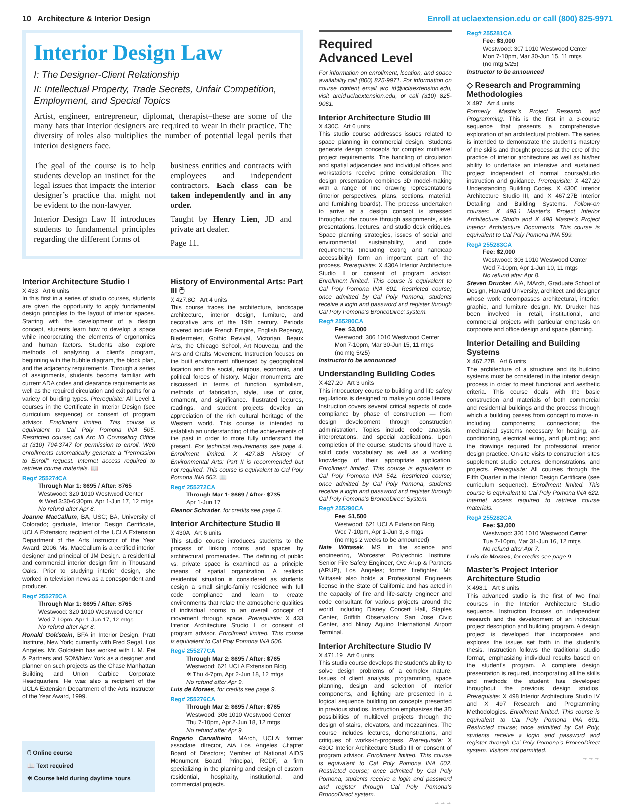10 Architecture & Interior Design Enroll at uclaextension.edu or call (800) 825-9971
Interior Design Law
I: The Designer-Client Relationship
II: Intellectual Property, Trade Secrets, Unfair Competition, Employment, and Special Topics
Artist, engineer, entrepreneur, diplomat, therapist–these are some of the many hats that interior designers are required to wear in their practice. The diversity of roles also multiplies the number of potential legal perils that interior designers face.
The goal of the course is to help students develop an instinct for the legal issues that impacts the interior designer’s practice that might not be evident to the non-lawyer.
Interior Design Law II introduces students to fundamental principles regarding the different forms of
business entities and contracts with employees and independent contractors. Each class can be taken independently and in any order.
Taught by Henry Lien, JD and private art dealer.
Page 11.
Interior Architecture Studio I
X 433 Art 6 units
In this first in a series of studio courses, students are given the opportunity to apply fundamental design principles to the layout of interior spaces. Starting with the development of a design concept, students learn how to develop a space while incorporating the elements of ergonomics and human factors. Students also explore methods of analyzing a client’s program, beginning with the bubble diagram, the block plan, and the adjacency requirements. Through a series of assignments, students become familiar with current ADA codes and clearance requirements as well as the required circulation and exit paths for a variety of building types. Prerequisite: All Level 1 courses in the Certificate in Interior Design (see curriculum sequence) or consent of program advisor. Enrollment limited. This course is equivalent to Cal Poly Pomona INA 505. Restricted course; call Arc_ID Counseling Office at (310) 794-3747 for permission to enroll. Web enrollments automatically generate a “Permission to Enroll” request. Internet access required to retrieve course materials. 📖
Reg# 255274CA
Through Mar 1: $695 / After: $765
Westwood: 320 1010 Westwood Center
✲ Wed 3:30-6:30pm, Apr 1-Jun 17, 12 mtgs
No refund after Apr 8.
Joanne MacCallum, BA, USC; BA, University of Colorado; graduate, Interior Design Certificate, UCLA Extension; recipient of the UCLA Extension Department of the Arts Instructor of the Year Award, 2006. Ms. MacCallum is a certified interior designer and principal of JM Design, a residential and commercial interior design firm in Thousand Oaks. Prior to studying interior design, she worked in television news as a correspondent and producer.
Reg# 255275CA
Through Mar 1: $695 / After: $765
Westwood: 320 1010 Westwood Center
Wed 7-10pm, Apr 1-Jun 17, 12 mtgs
No refund after Apr 8.
Ronald Goldstein, BFA in Interior Design, Pratt Institute, New York; currently with Fred Segal, Los Angeles. Mr. Goldstein has worked with I. M. Pei & Partners and SOM/New York as a designer and planner on such projects as the Chase Manhattan Building and Union Carbide Corporate Headquarters. He was also a recipient of the UCLA Extension Department of the Arts Instructor of the Year Award, 1999.
🖱 Online course
📖 Text required
✲ Course held during daytime hours
History of Environmental Arts: Part III 🖱
X 427.8C Art 4 units
This course traces the architecture, landscape architecture, interior design, furniture, and decorative arts of the 19th century. Periods covered include French Empire, English Regency, Biedermeier, Gothic Revival, Victorian, Beaux Arts, the Chicago School, Art Nouveau, and the Arts and Crafts Movement. Instruction focuses on the built environment influenced by geographical location and the social, religious, economic, and political forces of history. Major monuments are discussed in terms of function, symbolism, methods of fabrication, style, use of color, ornament, and significance. Illustrated lectures, readings, and student projects develop an appreciation of the rich cultural heritage of the Western world. This course is intended to establish an understanding of the achievements of the past in order to more fully understand the present. For technical requirements see page 4. Enrollment limited. X 427.8B History of Environmental Arts: Part II is recommended but not required. This course is equivalent to Cal Poly Pomona INA 563. 📖
Reg# 255272CA
Through Mar 1: $669 / After: $735
Apr 1-Jun 17
Eleanor Schrader, for credits see page 6.
Interior Architecture Studio II
X 430A Art 6 units
This studio course introduces students to the process of linking rooms and spaces by architectural promenades. The defining of public vs. private space is examined as a principle means of spatial organization. A realistic residential situation is considered as students design a small single-family residence with full code compliance and learn to create environments that relate the atmospheric qualities of individual rooms to an overall concept of movement through space. Prerequisite: X 433 Interior Architecture Studio I or consent of program advisor. Enrollment limited. This course is equivalent to Cal Poly Pomona INA 506.
Reg# 255277CA
Through Mar 2: $695 / After: $765
Westwood: 621 UCLA Extension Bldg.
✲ Thu 4-7pm, Apr 2-Jun 18, 12 mtgs
No refund after Apr 9.
Luis de Moraes, for credits see page 9.
Reg# 255276CA
Through Mar 2: $695 / After: $765
Westwood: 306 1010 Westwood Center
Thu 7-10pm, Apr 2-Jun 18, 12 mtgs
No refund after Apr 9.
Rogerio Carvalheiro, MArch, UCLA; former associate director, AIA Los Angeles Chapter Board of Directors; Member of National AIDS Monument Board; Principal, RCDF, a firm specializing in the planning and design of custom residential, hospitality, institutional, and commercial projects.
Required
Advanced Level
For information on enrollment, location, and space availability call (800) 825-9971. For information on course content email arc_id@uclaextension.edu, visit arcid.uclaextension.edu, or call (310) 825-9061.
Interior Architecture Studio III
X 430C Art 6 units
This studio course addresses issues related to space planning in commercial design. Students generate design concepts for complex multilevel project requirements. The handling of circulation and spatial adjacencies and individual offices and workstations receive prime consideration. The design presentation combines 3D model-making with a range of line drawing representations (interior perspectives, plans, sections, material, and furnishing boards). The process undertaken to arrive at a design concept is stressed throughout the course through assignments, slide presentations, lectures, and studio desk critiques. Space planning strategies, issues of social and environmental sustainability, and code requirements (including exiting and handicap accessibility) form an important part of the process. Prerequisite: X 430A Interior Architecture Studio II or consent of program advisor. Enrollment limited. This course is equivalent to Cal Poly Pomona INA 601. Restricted course; once admitted by Cal Poly Pomona, students receive a login and password and register through Cal Poly Pomona’s BroncoDirect system.
Reg# 255280CA
Fee: $3,000
Westwood: 306 1010 Westwood Center
Mon 7-10pm, Mar 30-Jun 15, 11 mtgs
(no mtg 5/25)
Instructor to be announced
Understanding Building Codes
X 427.20 Art 3 units
This introductory course to building and life safety regulations is designed to make you code literate. Instruction covers several critical aspects of code compliance by phase of construction — from design development through construction administration. Topics include code analysis, interpretations, and special applications. Upon completion of the course, students should have a solid code vocabulary as well as a working knowledge of their appropriate application. Enrollment limited. This course is equivalent to Cal Poly Pomona INA 542. Restricted course; once admitted by Cal Poly Pomona, students receive a login and password and register through Cal Poly Pomona’s BroncoDirect System.
Reg# 255290CA
Fee: $1,500
Westwood: 621 UCLA Extension Bldg.
Wed 7-10pm, Apr 1-Jun 3, 8 mtgs
(no mtgs 2 weeks to be announced)
Nate Wittasek, MS in fire science and engineering, Worcester Polytechnic Institute; Senior Fire Safety Engineer, Ove Arup & Partners (ARUP), Los Angeles; former firefighter. Mr. Wittasek also holds a Professional Engineers license in the State of California and has acted in the capacity of fire and life-safety engineer and code consultant for various projects around the world, including Disney Concert Hall, Staples Center, Griffith Observatory, San Jose Civic Center, and Ninoy Aquino International Airport Terminal.
Interior Architecture Studio IV
X 471.19 Art 6 units
This studio course develops the student’s ability to solve design problems of a complex nature. Issues of client analysis, programming, space planning, design and selection of interior components, and lighting are presented in a logical sequence building on concepts presented in previous studios. Instruction emphasizes the 3D possibilities of multilevel projects through the design of stairs, elevators, and mezzanines. The course includes lectures, demonstrations, and critiques of works-in-progress. Prerequisite: X 430C Interior Architecture Studio III or consent of program advisor. Enrollment limited. This course is equivalent to Cal Poly Pomona INA 602. Restricted course; once admitted by Cal Poly Pomona, students receive a login and password and register through Cal Poly Pomona’s BroncoDirect system.
→→→
Reg# 255281CA
Fee: $3,000
Westwood: 307 1010 Westwood Center
Mon 7-10pm, Mar 30-Jun 15, 11 mtgs
(no mtg 5/25)
Instructor to be announced
◇ Research and Programming Methodologies
X 497 Art 4 units
Formerly Master’s Project Research and Programming. This is the first in a 3-course sequence that presents a comprehensive exploration of an architectural problem. The series is intended to demonstrate the student’s mastery of the skills and thought process at the core of the practice of interior architecture as well as his/her ability to undertake an intensive and sustained project independent of normal course/studio instruction and guidance. Prerequisite: X 427.20 Understanding Building Codes, X 430C Interior Architecture Studio III, and X 467.27B Interior Detailing and Building Systems. Follow-on courses: X 498.1 Master’s Project Interior Architecture Studio and X 498 Master’s Project Interior Architecture Documents. This course is equivalent to Cal Poly Pomona INA 599.
Reg# 255283CA
Fee: $2,000
Westwood: 306 1010 Westwood Center
Wed 7-10pm, Apr 1-Jun 10, 11 mtgs
No refund after Apr 8.
Steven Drucker, AIA, MArch, Graduate School of Design, Harvard University, architect and designer whose work encompasses architectural, interior, graphic, and furniture design. Mr. Drucker has been involved in retail, institutional, and commercial projects with particular emphasis on corporate and office design and space planning.
Interior Detailing and Building Systems
X 467.27B Art 6 units
The architecture of a structure and its building systems must be considered in the interior design process in order to meet functional and aesthetic criteria. This course deals with the basic construction and materials of both commercial and residential buildings and the process through which a building passes from concept to move-in, including components; connections; the mechanical systems necessary for heating, air-conditioning, electrical wiring, and plumbing; and the drawings required for professional interior design practice. On-site visits to construction sites supplement studio lectures, demonstrations, and projects. Prerequisite: All courses through the Fifth Quarter in the Interior Design Certificate (see curriculum sequence). Enrollment limited. This course is equivalent to Cal Poly Pomona INA 622. Internet access required to retrieve course materials.
Reg# 255282CA
Fee: $3,000
Westwood: 320 1010 Westwood Center
Tue 7-10pm, Mar 31-Jun 16, 12 mtgs
No refund after Apr 7.
Luis de Moraes, for credits see page 9.
Master’s Project Interior Architecture Studio
X 498.1 Art 8 units
This advanced studio is the first of two final courses in the Interior Architecture Studio sequence. Instruction focuses on independent research and the development of an individual project description and building program. A design project is developed that incorporates and explores the issues set forth in the student’s thesis. Instruction follows the traditional studio format, emphasizing individual results based on the student’s program. A complete design presentation is required, incorporating all the skills and methods the student has developed throughout the previous design studios. Prerequisite: X 498 Interior Architecture Studio IV and X 497 Research and Programming Methodologies. Enrollment limited. This course is equivalent to Cal Poly Pomona INA 691. Restricted course; once admitted by Cal Poly, students receive a login and password and register through Cal Poly Pomona’s BroncoDirect system. Visitors not permitted.
→→→